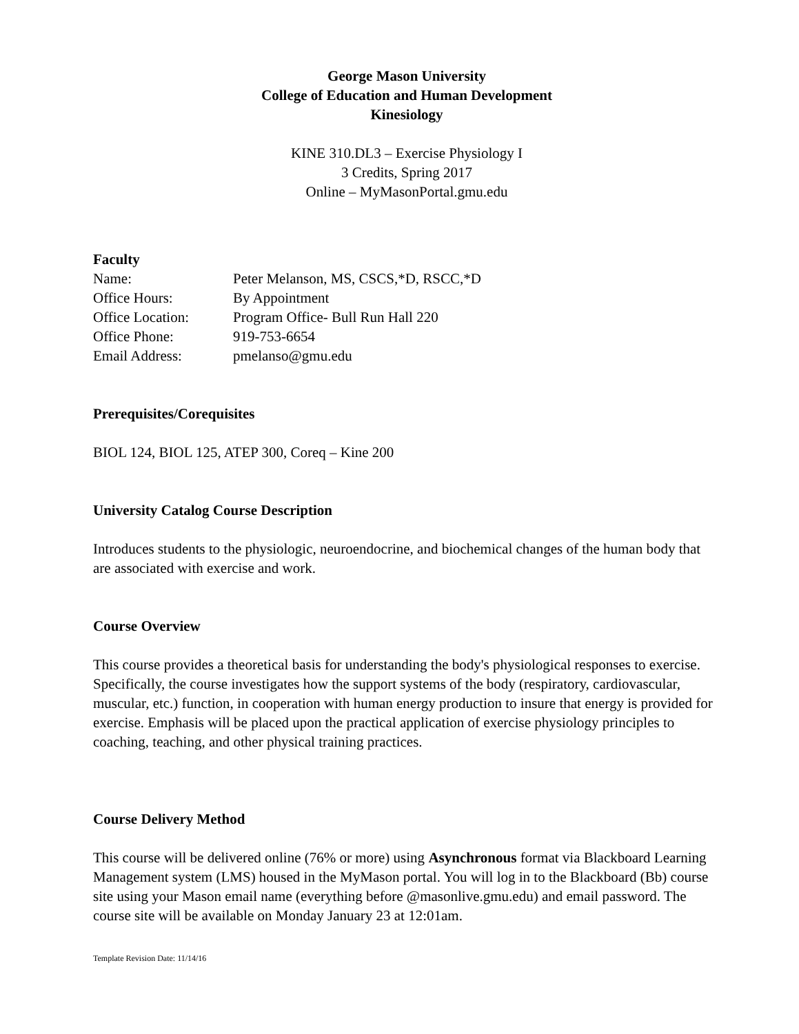George Mason University
College of Education and Human Development
Kinesiology
KINE 310.DL3 – Exercise Physiology I
3 Credits, Spring 2017
Online – MyMasonPortal.gmu.edu
Faculty
Name: Peter Melanson, MS, CSCS,*D, RSCC,*D
Office Hours: By Appointment
Office Location: Program Office- Bull Run Hall 220
Office Phone: 919-753-6654
Email Address: pmelanso@gmu.edu
Prerequisites/Corequisites
BIOL 124, BIOL 125, ATEP 300, Coreq – Kine 200
University Catalog Course Description
Introduces students to the physiologic, neuroendocrine, and biochemical changes of the human body that are associated with exercise and work.
Course Overview
This course provides a theoretical basis for understanding the body's physiological responses to exercise. Specifically, the course investigates how the support systems of the body (respiratory, cardiovascular, muscular, etc.) function, in cooperation with human energy production to insure that energy is provided for exercise. Emphasis will be placed upon the practical application of exercise physiology principles to coaching, teaching, and other physical training practices.
Course Delivery Method
This course will be delivered online (76% or more) using Asynchronous format via Blackboard Learning Management system (LMS) housed in the MyMason portal. You will log in to the Blackboard (Bb) course site using your Mason email name (everything before @masonlive.gmu.edu) and email password. The course site will be available on Monday January 23 at 12:01am.
Template Revision Date: 11/14/16